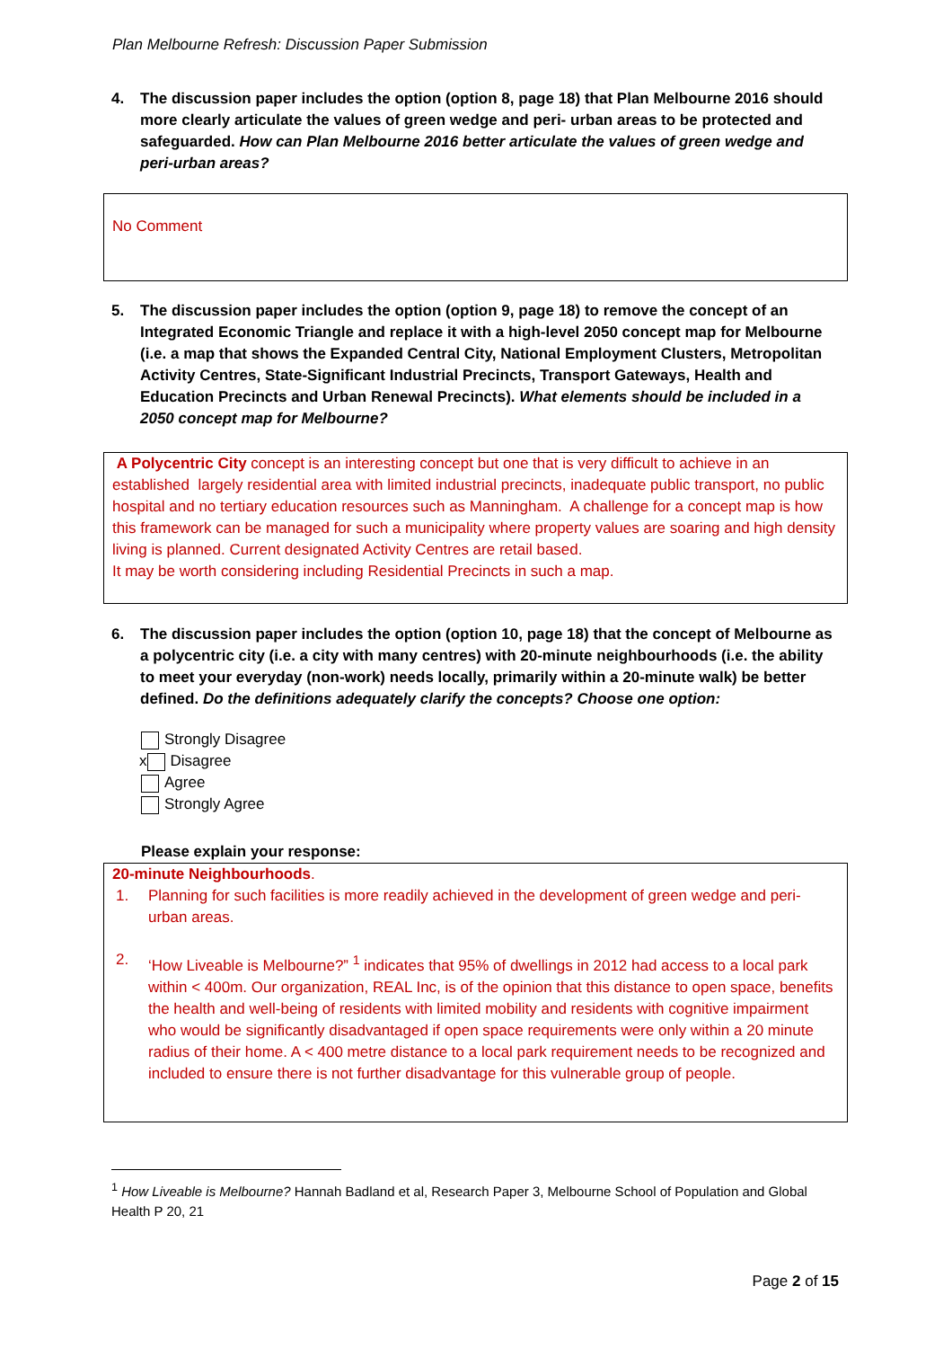Plan Melbourne Refresh: Discussion Paper Submission
4. The discussion paper includes the option (option 8, page 18) that Plan Melbourne 2016 should more clearly articulate the values of green wedge and peri- urban areas to be protected and safeguarded. How can Plan Melbourne 2016 better articulate the values of green wedge and peri-urban areas?
No Comment
5. The discussion paper includes the option (option 9, page 18) to remove the concept of an Integrated Economic Triangle and replace it with a high-level 2050 concept map for Melbourne (i.e. a map that shows the Expanded Central City, National Employment Clusters, Metropolitan Activity Centres, State-Significant Industrial Precincts, Transport Gateways, Health and Education Precincts and Urban Renewal Precincts). What elements should be included in a 2050 concept map for Melbourne?
A Polycentric City concept is an interesting concept but one that is very difficult to achieve in an established largely residential area with limited industrial precincts, inadequate public transport, no public hospital and no tertiary education resources such as Manningham. A challenge for a concept map is how this framework can be managed for such a municipality where property values are soaring and high density living is planned. Current designated Activity Centres are retail based.
It may be worth considering including Residential Precincts in such a map.
6. The discussion paper includes the option (option 10, page 18) that the concept of Melbourne as a polycentric city (i.e. a city with many centres) with 20-minute neighbourhoods (i.e. the ability to meet your everyday (non-work) needs locally, primarily within a 20-minute walk) be better defined. Do the definitions adequately clarify the concepts? Choose one option:
Strongly Disagree
x Disagree
Agree
Strongly Agree
Please explain your response:
20-minute Neighbourhoods.
1. Planning for such facilities is more readily achieved in the development of green wedge and peri-urban areas.
2. ‘How Liveable is Melbourne?” <sup>1</sup> indicates that 95% of dwellings in 2012 had access to a local park within < 400m. Our organization, REAL Inc, is of the opinion that this distance to open space, benefits the health and well-being of residents with limited mobility and residents with cognitive impairment who would be significantly disadvantaged if open space requirements were only within a 20 minute radius of their home. A < 400 metre distance to a local park requirement needs to be recognized and included to ensure there is not further disadvantage for this vulnerable group of people.
<sup>1</sup> How Liveable is Melbourne? Hannah Badland et al, Research Paper 3, Melbourne School of Population and Global Health P 20, 21
Page 2 of 15